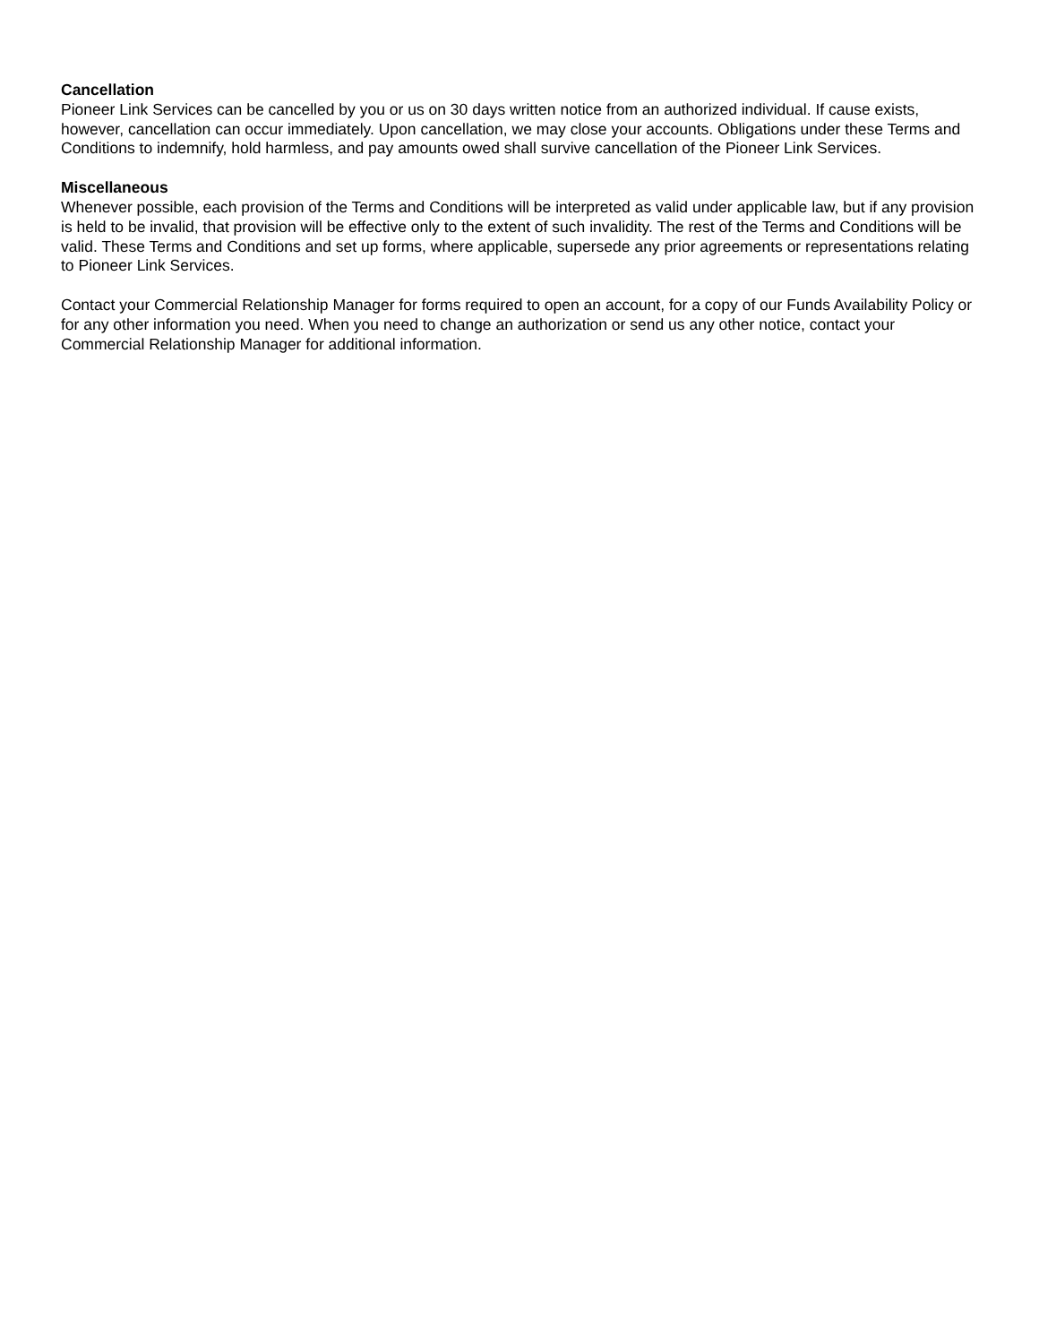Cancellation
Pioneer Link Services can be cancelled by you or us on 30 days written notice from an authorized individual. If cause exists, however, cancellation can occur immediately. Upon cancellation, we may close your accounts. Obligations under these Terms and Conditions to indemnify, hold harmless, and pay amounts owed shall survive cancellation of the Pioneer Link Services.
Miscellaneous
Whenever possible, each provision of the Terms and Conditions will be interpreted as valid under applicable law, but if any provision is held to be invalid, that provision will be effective only to the extent of such invalidity. The rest of the Terms and Conditions will be valid. These Terms and Conditions and set up forms, where applicable, supersede any prior agreements or representations relating to Pioneer Link Services.
Contact your Commercial Relationship Manager for forms required to open an account, for a copy of our Funds Availability Policy or for any other information you need. When you need to change an authorization or send us any other notice, contact your Commercial Relationship Manager for additional information.